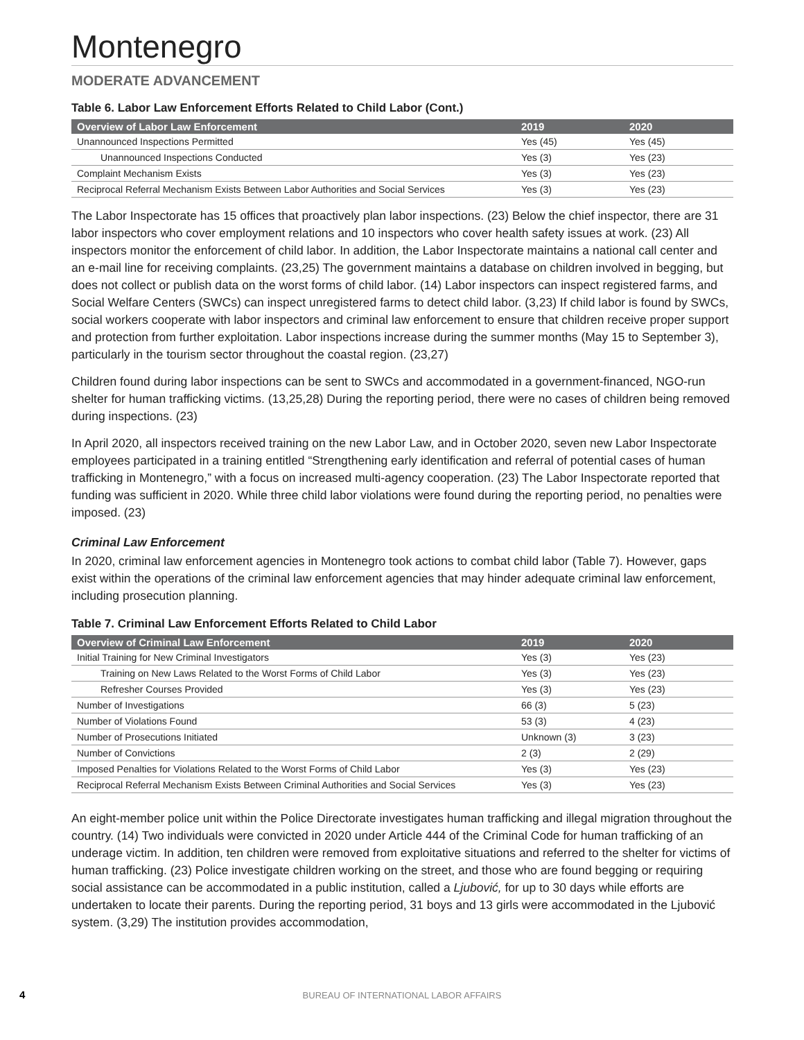Montenegro
MODERATE ADVANCEMENT
Table 6. Labor Law Enforcement Efforts Related to Child Labor (Cont.)
| Overview of Labor Law Enforcement | 2019 | 2020 |
| --- | --- | --- |
| Unannounced Inspections Permitted | Yes (45) | Yes (45) |
| Unannounced Inspections Conducted | Yes (3) | Yes (23) |
| Complaint Mechanism Exists | Yes (3) | Yes (23) |
| Reciprocal Referral Mechanism Exists Between Labor Authorities and Social Services | Yes (3) | Yes (23) |
The Labor Inspectorate has 15 offices that proactively plan labor inspections. (23) Below the chief inspector, there are 31 labor inspectors who cover employment relations and 10 inspectors who cover health safety issues at work. (23) All inspectors monitor the enforcement of child labor. In addition, the Labor Inspectorate maintains a national call center and an e-mail line for receiving complaints. (23,25) The government maintains a database on children involved in begging, but does not collect or publish data on the worst forms of child labor. (14) Labor inspectors can inspect registered farms, and Social Welfare Centers (SWCs) can inspect unregistered farms to detect child labor. (3,23) If child labor is found by SWCs, social workers cooperate with labor inspectors and criminal law enforcement to ensure that children receive proper support and protection from further exploitation. Labor inspections increase during the summer months (May 15 to September 3), particularly in the tourism sector throughout the coastal region. (23,27)
Children found during labor inspections can be sent to SWCs and accommodated in a government-financed, NGO-run shelter for human trafficking victims. (13,25,28) During the reporting period, there were no cases of children being removed during inspections. (23)
In April 2020, all inspectors received training on the new Labor Law, and in October 2020, seven new Labor Inspectorate employees participated in a training entitled “Strengthening early identification and referral of potential cases of human trafficking in Montenegro,” with a focus on increased multi-agency cooperation. (23) The Labor Inspectorate reported that funding was sufficient in 2020. While three child labor violations were found during the reporting period, no penalties were imposed. (23)
Criminal Law Enforcement
In 2020, criminal law enforcement agencies in Montenegro took actions to combat child labor (Table 7). However, gaps exist within the operations of the criminal law enforcement agencies that may hinder adequate criminal law enforcement, including prosecution planning.
Table 7. Criminal Law Enforcement Efforts Related to Child Labor
| Overview of Criminal Law Enforcement | 2019 | 2020 |
| --- | --- | --- |
| Initial Training for New Criminal Investigators | Yes (3) | Yes (23) |
| Training on New Laws Related to the Worst Forms of Child Labor | Yes (3) | Yes (23) |
| Refresher Courses Provided | Yes (3) | Yes (23) |
| Number of Investigations | 66 (3) | 5 (23) |
| Number of Violations Found | 53 (3) | 4 (23) |
| Number of Prosecutions Initiated | Unknown (3) | 3 (23) |
| Number of Convictions | 2 (3) | 2 (29) |
| Imposed Penalties for Violations Related to the Worst Forms of Child Labor | Yes (3) | Yes (23) |
| Reciprocal Referral Mechanism Exists Between Criminal Authorities and Social Services | Yes (3) | Yes (23) |
An eight-member police unit within the Police Directorate investigates human trafficking and illegal migration throughout the country. (14) Two individuals were convicted in 2020 under Article 444 of the Criminal Code for human trafficking of an underage victim. In addition, ten children were removed from exploitative situations and referred to the shelter for victims of human trafficking. (23) Police investigate children working on the street, and those who are found begging or requiring social assistance can be accommodated in a public institution, called a Ljubović, for up to 30 days while efforts are undertaken to locate their parents. During the reporting period, 31 boys and 13 girls were accommodated in the Ljubović system. (3,29) The institution provides accommodation,
4 BUREAU OF INTERNATIONAL LABOR AFFAIRS